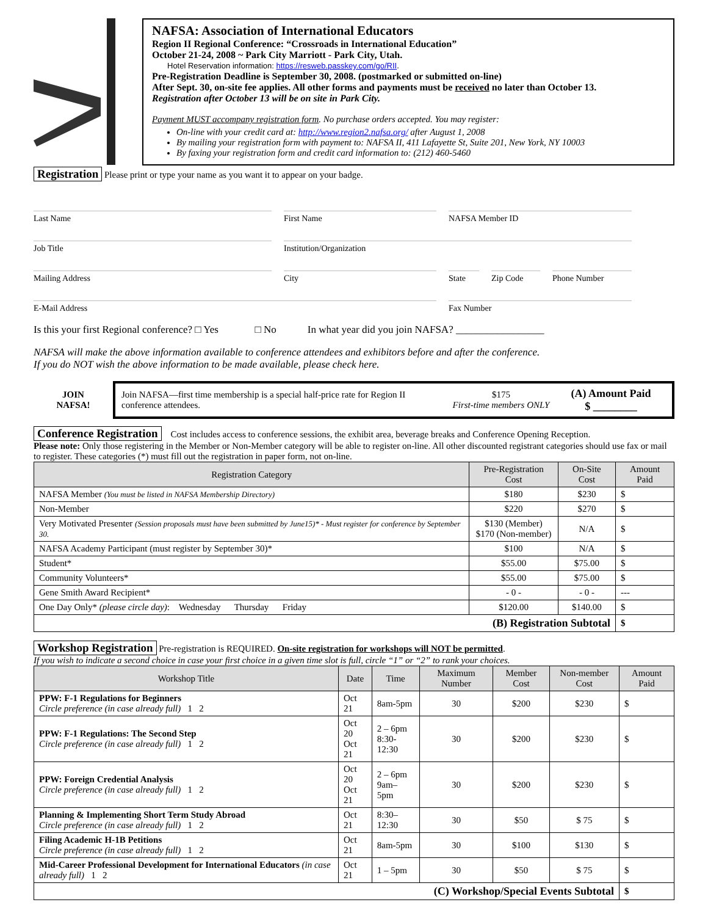NAFSA: Association of International Educators
Region II Regional Conference: “Crossroads in International Education”
October 21-24, 2008 ~ Park City Marriott - Park City, Utah.
Hotel Reservation information: https://resweb.passkey.com/go/RII.
Pre-Registration Deadline is September 30, 2008. (postmarked or submitted on-line)
After Sept. 30, on-site fee applies. All other forms and payments must be received no later than October 13.
Registration after October 13 will be on site in Park City.
Payment MUST accompany registration form. No purchase orders accepted. You may register:
On-line with your credit card at: http://www.region2.nafsa.org/ after August 1, 2008
By mailing your registration form with payment to: NAFSA II, 411 Lafayette St, Suite 201, New York, NY 10003
By faxing your registration form and credit card information to: (212) 460-5460
Registration Please print or type your name as you want it to appear on your badge.
Last Name
First Name
NAFSA Member ID
Job Title
Institution/Organization
Mailing Address
City
State
Zip Code
Phone Number
E-Mail Address
Fax Number
Is this your first Regional conference? □ Yes □ No In what year did you join NAFSA? _________________
NAFSA will make the above information available to conference attendees and exhibitors before and after the conference.
If you do NOT wish the above information to be made available, please check here.
JOIN
NAFSA!
Join NAFSA—first time membership is a special half-price rate for Region II conference attendees.
$175
First-time members ONLY
(A) Amount Paid
$ ________
Conference Registration Cost includes access to conference sessions, the exhibit area, beverage breaks and Conference Opening Reception.
Please note: Only those registering in the Member or Non-Member category will be able to register on-line. All other discounted registrant categories should use fax or mail to register. These categories (*) must fill out the registration in paper form, not on-line.
| Registration Category | Pre-Registration Cost | On-Site Cost | Amount Paid |
| --- | --- | --- | --- |
| NAFSA Member (You must be listed in NAFSA Membership Directory) | $180 | $230 | $ |
| Non-Member | $220 | $270 | $ |
| Very Motivated Presenter (Session proposals must have been submitted by June15)* - Must register for conference by September 30. | $130 (Member) $170 (Non-member) | N/A | $ |
| NAFSA Academy Participant (must register by September 30)* | $100 | N/A | $ |
| Student* | $55.00 | $75.00 | $ |
| Community Volunteers* | $55.00 | $75.00 | $ |
| Gene Smith Award Recipient* | - 0 - | - 0 - | --- |
| One Day Only* (please circle day) : Wednesday Thursday Friday | $120.00 | $140.00 | $ |
| (B) Registration Subtotal | | | $ |
Workshop Registration Pre-registration is REQUIRED. On-site registration for workshops will NOT be permitted.
If you wish to indicate a second choice in case your first choice in a given time slot is full, circle “1” or “2” to rank your choices.
| Workshop Title | Date | Time | Maximum Number | Member Cost | Non-member Cost | Amount Paid |
| --- | --- | --- | --- | --- | --- | --- |
| PPW: F-1 Regulations for Beginners Circle preference (in case already full) 1 2 | Oct 21 | 8am-5pm | 30 | $200 | $230 | $ |
| PPW: F-1 Regulations: The Second Step Circle preference (in case already full) 1 2 | Oct 20 Oct 21 | 2 – 6pm 8:30-12:30 | 30 | $200 | $230 | $ |
| PPW: Foreign Credential Analysis Circle preference (in case already full) 1 2 | Oct 20 Oct 21 | 2 – 6pm 9am– 5pm | 30 | $200 | $230 | $ |
| Planning & Implementing Short Term Study Abroad Circle preference (in case already full) 1 2 | Oct 21 | 8:30–12:30 | 30 | $50 | $ 75 | $ |
| Filing Academic H-1B Petitions Circle preference (in case already full) 1 2 | Oct 21 | 8am-5pm | 30 | $100 | $130 | $ |
| Mid-Career Professional Development for International Educators (in case already full) 1 2 | Oct 21 | 1 – 5pm | 30 | $50 | $ 75 | $ |
| (C) Workshop/Special Events Subtotal | | | | | | $ |